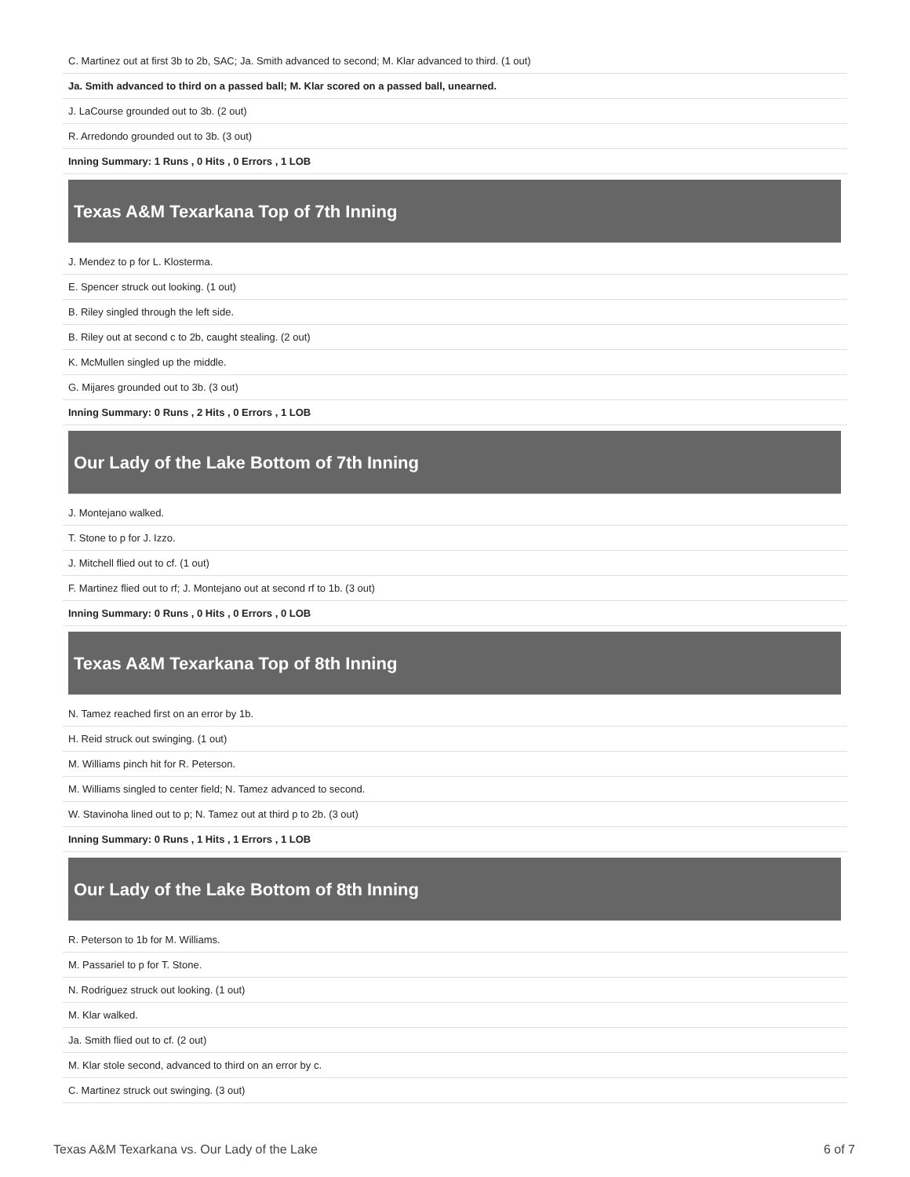| C. Martinez out at first 3b to 2b, SAC; Ja. Smith advanced to second; M. Klar advanced to third. (1 out) |
| Ja. Smith advanced to third on a passed ball; M. Klar scored on a passed ball, unearned. |
| J. LaCourse grounded out to 3b. (2 out) |
| R. Arredondo grounded out to 3b. (3 out) |
| Inning Summary: 1 Runs , 0 Hits , 0 Errors , 1 LOB |
Texas A&M Texarkana Top of 7th Inning
| J. Mendez to p for L. Klosterma. |
| E. Spencer struck out looking. (1 out) |
| B. Riley singled through the left side. |
| B. Riley out at second c to 2b, caught stealing. (2 out) |
| K. McMullen singled up the middle. |
| G. Mijares grounded out to 3b. (3 out) |
| Inning Summary: 0 Runs , 2 Hits , 0 Errors , 1 LOB |
Our Lady of the Lake Bottom of 7th Inning
| J. Montejano walked. |
| T. Stone to p for J. Izzo. |
| J. Mitchell flied out to cf. (1 out) |
| F. Martinez flied out to rf; J. Montejano out at second rf to 1b. (3 out) |
| Inning Summary: 0 Runs , 0 Hits , 0 Errors , 0 LOB |
Texas A&M Texarkana Top of 8th Inning
| N. Tamez reached first on an error by 1b. |
| H. Reid struck out swinging. (1 out) |
| M. Williams pinch hit for R. Peterson. |
| M. Williams singled to center field; N. Tamez advanced to second. |
| W. Stavinoha lined out to p; N. Tamez out at third p to 2b. (3 out) |
| Inning Summary: 0 Runs , 1 Hits , 1 Errors , 1 LOB |
Our Lady of the Lake Bottom of 8th Inning
| R. Peterson to 1b for M. Williams. |
| M. Passariel to p for T. Stone. |
| N. Rodriguez struck out looking. (1 out) |
| M. Klar walked. |
| Ja. Smith flied out to cf. (2 out) |
| M. Klar stole second, advanced to third on an error by c. |
| C. Martinez struck out swinging. (3 out) |
Texas A&M Texarkana vs. Our Lady of the Lake 6 of 7